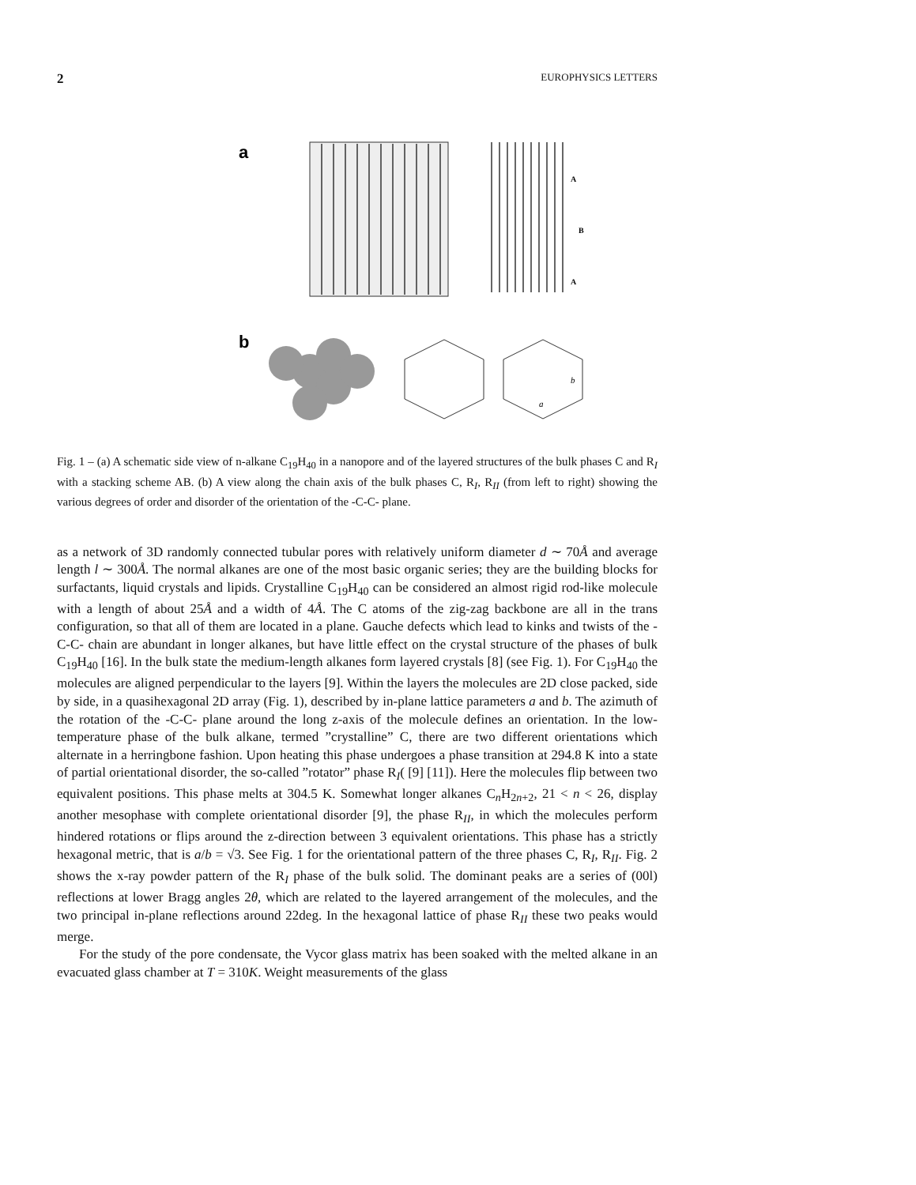2 EUROPHYSICS LETTERS
a
A
B
A
b
b
a
Fig. 1 – (a) A schematic side view of n-alkane C<sub>19</sub>H<sub>40</sub> in a nanopore and of the layered structures of the bulk phases C and R<sub>I</sub> with a stacking scheme AB. (b) A view along the chain axis of the bulk phases C, R<sub>I</sub>, R<sub>II</sub> (from left to right) showing the various degrees of order and disorder of the orientation of the -C-C- plane.
as a network of 3D randomly connected tubular pores with relatively uniform diameter d ∼ 70Å and average length l ∼ 300Å. The normal alkanes are one of the most basic organic series; they are the building blocks for surfactants, liquid crystals and lipids. Crystalline C<sub>19</sub>H<sub>40</sub> can be considered an almost rigid rod-like molecule with a length of about 25Å and a width of 4Å. The C atoms of the zig-zag backbone are all in the trans configuration, so that all of them are located in a plane. Gauche defects which lead to kinks and twists of the -C-C- chain are abundant in longer alkanes, but have little effect on the crystal structure of the phases of bulk C<sub>19</sub>H<sub>40</sub> [16]. In the bulk state the medium-length alkanes form layered crystals [8] (see Fig. 1). For C<sub>19</sub>H<sub>40</sub> the molecules are aligned perpendicular to the layers [9]. Within the layers the molecules are 2D close packed, side by side, in a quasihexagonal 2D array (Fig. 1), described by in-plane lattice parameters a and b. The azimuth of the rotation of the -C-C- plane around the long z-axis of the molecule defines an orientation. In the low-temperature phase of the bulk alkane, termed ”crystalline” C, there are two different orientations which alternate in a herringbone fashion. Upon heating this phase undergoes a phase transition at 294.8 K into a state of partial orientational disorder, the so-called ”rotator” phase R<sub>I</sub>( [9] [11]). Here the molecules flip between two equivalent positions. This phase melts at 304.5 K. Somewhat longer alkanes C<sub>n</sub>H<sub>2n+2</sub>, 21 < n < 26, display another mesophase with complete orientational disorder [9], the phase R<sub>II</sub>, in which the molecules perform hindered rotations or flips around the z-direction between 3 equivalent orientations. This phase has a strictly hexagonal metric, that is a/b = √3. See Fig. 1 for the orientational pattern of the three phases C, R<sub>I</sub>, R<sub>II</sub>. Fig. 2 shows the x-ray powder pattern of the R<sub>I</sub> phase of the bulk solid. The dominant peaks are a series of (00l) reflections at lower Bragg angles 2θ, which are related to the layered arrangement of the molecules, and the two principal in-plane reflections around 22deg. In the hexagonal lattice of phase R<sub>II</sub> these two peaks would merge.
For the study of the pore condensate, the Vycor glass matrix has been soaked with the melted alkane in an evacuated glass chamber at T = 310K. Weight measurements of the glass